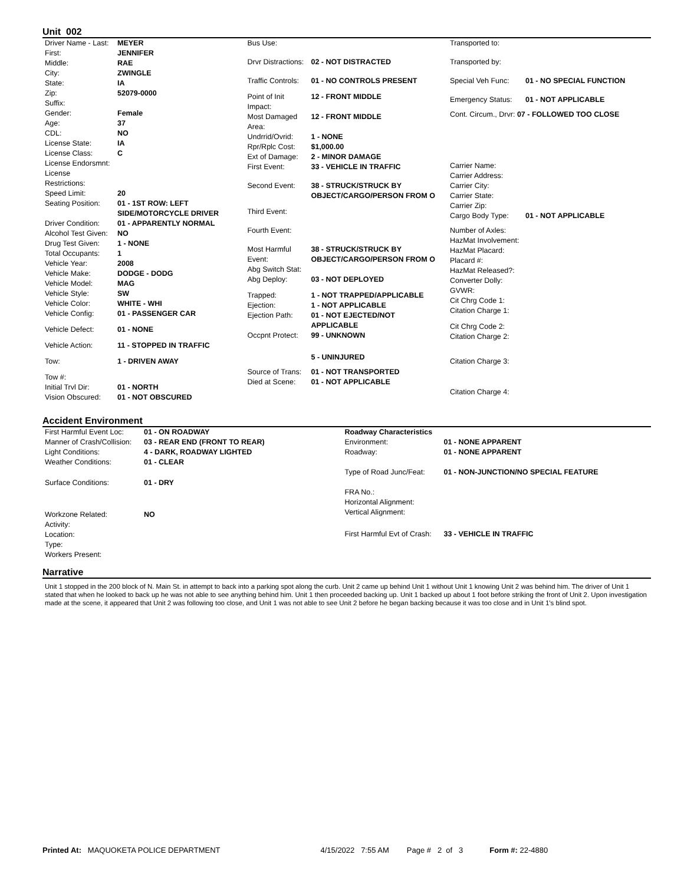Unit 002
| Driver Name - Last: | MEYER |
| First: | JENNIFER |
| Middle: | RAE |
| City: | ZWINGLE |
| State: | IA |
| Zip: | 52079-0000 |
| Suffix: | |
| Gender: | Female |
| Age: | 37 |
| CDL: | NO |
| License State: | IA |
| License Class: | C |
| License Endorsmnt: | |
| License Restrictions: | |
| Speed Limit: | 20 |
| Seating Position: | 01 - 1ST ROW: LEFT SIDE/MOTORCYCLE DRIVER |
| Driver Condition: | 01 - APPARENTLY NORMAL |
| Alcohol Test Given: | NO |
| Drug Test Given: | 1 - NONE |
| Total Occupants: | 1 |
| Vehicle Year: | 2008 |
| Vehicle Make: | DODGE - DODG |
| Vehicle Model: | MAG |
| Vehicle Style: | SW |
| Vehicle Color: | WHITE - WHI |
| Vehicle Config: | 01 - PASSENGER CAR |
| Vehicle Defect: | 01 - NONE |
| Vehicle Action: | 11 - STOPPED IN TRAFFIC |
| Tow: | 1 - DRIVEN AWAY |
| Tow #: | |
| Initial Trvl Dir: | 01 - NORTH |
| Vision Obscured: | 01 - NOT OBSCURED |
| Bus Use: | |
| Drvr Distractions: | 02 - NOT DISTRACTED |
| Traffic Controls: | 01 - NO CONTROLS PRESENT |
| Point of Init Impact: | 12 - FRONT MIDDLE |
| Most Damaged Area: | 12 - FRONT MIDDLE |
| Undrrid/Ovrid: | 1 - NONE |
| Rpr/Rplc Cost: | $1,000.00 |
| Ext of Damage: | 2 - MINOR DAMAGE |
| First Event: | 33 - VEHICLE IN TRAFFIC |
| Second Event: | 38 - STRUCK/STRUCK BY OBJECT/CARGO/PERSON FROM O |
| Third Event: | |
| Fourth Event: | |
| Most Harmful Event: | 38 - STRUCK/STRUCK BY OBJECT/CARGO/PERSON FROM O |
| Abg Switch Stat: | |
| Abg Deploy: | 03 - NOT DEPLOYED |
| Trapped: | 1 - NOT TRAPPED/APPLICABLE |
| Ejection: | 1 - NOT APPLICABLE |
| Ejection Path: | 01 - NOT EJECTED/NOT APPLICABLE |
| Occpnt Protect: | 99 - UNKNOWN |
| | 5 - UNINJURED |
| Source of Trans: | 01 - NOT TRANSPORTED |
| Died at Scene: | 01 - NOT APPLICABLE |
| Transported to: | |
| Transported by: | |
| Special Veh Func: | 01 - NO SPECIAL FUNCTION |
| Emergency Status: | 01 - NOT APPLICABLE |
| Cont. Circum., Drvr: 07 - FOLLOWED TOO CLOSE | |
| Carrier Name: | |
| Carrier Address: | |
| Carrier City: | |
| Carrier State: | |
| Carrier Zip: | |
| Cargo Body Type: | 01 - NOT APPLICABLE |
| Number of Axles: | |
| HazMat Involvement: | |
| HazMat Placard: | |
| Placard #: | |
| HazMat Released?: | |
| Converter Dolly: | |
| GVWR: | |
| Cit Chrg Code 1: | |
| Citation Charge 1: | |
| Cit Chrg Code 2: | |
| Citation Charge 2: | |
| Citation Charge 3: | |
| Citation Charge 4: | |
Accident Environment
| First Harmful Event Loc: | 01 - ON ROADWAY |
| Manner of Crash/Collision: | 03 - REAR END (FRONT TO REAR) |
| Light Conditions: | 4 - DARK, ROADWAY LIGHTED |
| Weather Conditions: | 01 - CLEAR |
| Surface Conditions: | 01 - DRY |
| Workzone Related: | NO |
| Activity: | |
| Location: | |
| Type: | |
| Workers Present: | |
| Roadway Characteristics | |
| Environment: | 01 - NONE APPARENT |
| Roadway: | 01 - NONE APPARENT |
| Type of Road Junc/Feat: | 01 - NON-JUNCTION/NO SPECIAL FEATURE |
| FRA No.: | |
| Horizontal Alignment: | |
| Vertical Alignment: | |
| First Harmful Evt of Crash: | 33 - VEHICLE IN TRAFFIC |
Narrative
Unit 1 stopped in the 200 block of N. Main St. in attempt to back into a parking spot along the curb. Unit 2 came up behind Unit 1 without Unit 1 knowing Unit 2 was behind him. The driver of Unit 1 stated that when he looked to back up he was not able to see anything behind him. Unit 1 then proceeded backing up. Unit 1 backed up about 1 foot before striking the front of Unit 2. Upon investigation made at the scene, it appeared that Unit 2 was following too close, and Unit 1 was not able to see Unit 2 before he began backing because it was too close and in Unit 1's blind spot.
Printed At: MAQUOKETA POLICE DEPARTMENT 4/15/2022 7:55 AM Page # 2 of 3 Form #: 22-4880